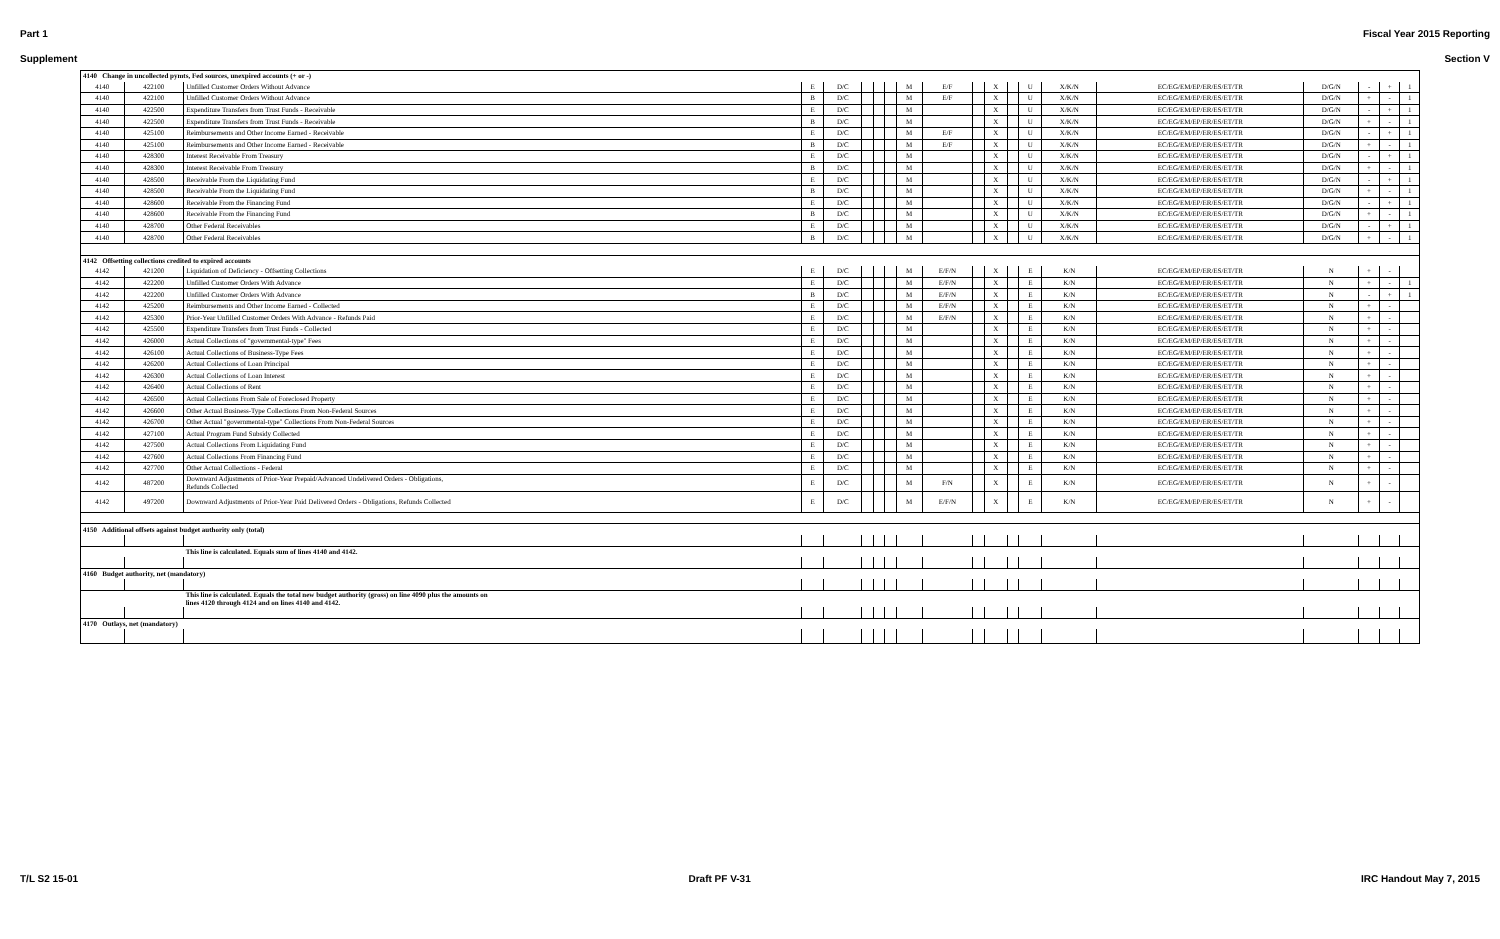Part 1 Fiscal Year 2015 Reporting
Supplement Section V
| 4140 Change in uncollected pymts, Fed sources, unexpired accounts (+ or -) | | | | | | | | | | | | | | | | | | | |
| 4140 | 422100 | Unfilled Customer Orders Without Advance | E | D/C | | | | M | E/F | | X | | U | X/K/N | EC/EG/EM/EP/ER/ES/ET/TR | D/G/N | - | + | 1 |
| 4140 | 422100 | Unfilled Customer Orders Without Advance | B | D/C | | | | M | E/F | | X | | U | X/K/N | EC/EG/EM/EP/ER/ES/ET/TR | D/G/N | + | - | 1 |
| 4140 | 422500 | Expenditure Transfers from Trust Funds - Receivable | E | D/C | | | | M | | | X | | U | X/K/N | EC/EG/EM/EP/ER/ES/ET/TR | D/G/N | - | + | 1 |
| 4140 | 422500 | Expenditure Transfers from Trust Funds - Receivable | B | D/C | | | | M | | | X | | U | X/K/N | EC/EG/EM/EP/ER/ES/ET/TR | D/G/N | + | - | 1 |
| 4140 | 425100 | Reimbursements and Other Income Earned - Receivable | E | D/C | | | | M | E/F | | X | | U | X/K/N | EC/EG/EM/EP/ER/ES/ET/TR | D/G/N | - | + | 1 |
| 4140 | 425100 | Reimbursements and Other Income Earned - Receivable | B | D/C | | | | M | E/F | | X | | U | X/K/N | EC/EG/EM/EP/ER/ES/ET/TR | D/G/N | + | - | 1 |
| 4140 | 428300 | Interest Receivable From Treasury | E | D/C | | | | M | | | X | | U | X/K/N | EC/EG/EM/EP/ER/ES/ET/TR | D/G/N | - | + | 1 |
| 4140 | 428300 | Interest Receivable From Treasury | B | D/C | | | | M | | | X | | U | X/K/N | EC/EG/EM/EP/ER/ES/ET/TR | D/G/N | + | - | 1 |
| 4140 | 428500 | Receivable From the Liquidating Fund | E | D/C | | | | M | | | X | | U | X/K/N | EC/EG/EM/EP/ER/ES/ET/TR | D/G/N | - | + | 1 |
| 4140 | 428500 | Receivable From the Liquidating Fund | B | D/C | | | | M | | | X | | U | X/K/N | EC/EG/EM/EP/ER/ES/ET/TR | D/G/N | + | - | 1 |
| 4140 | 428600 | Receivable From the Financing Fund | E | D/C | | | | M | | | X | | U | X/K/N | EC/EG/EM/EP/ER/ES/ET/TR | D/G/N | - | + | 1 |
| 4140 | 428600 | Receivable From the Financing Fund | B | D/C | | | | M | | | X | | U | X/K/N | EC/EG/EM/EP/ER/ES/ET/TR | D/G/N | + | - | 1 |
| 4140 | 428700 | Other Federal Receivables | E | D/C | | | | M | | | X | | U | X/K/N | EC/EG/EM/EP/ER/ES/ET/TR | D/G/N | - | + | 1 |
| 4140 | 428700 | Other Federal Receivables | B | D/C | | | | M | | | X | | U | X/K/N | EC/EG/EM/EP/ER/ES/ET/TR | D/G/N | + | - | 1 |
| 4142 Offsetting collections credited to expired accounts | | | | | | | | | | | | | | | | | | | |
| 4142 | 421200 | Liquidation of Deficiency - Offsetting Collections | E | D/C | | | | M | E/F/N | | X | | E | K/N | EC/EG/EM/EP/ER/ES/ET/TR | N | + | - | |
| 4142 | 422200 | Unfilled Customer Orders With Advance | E | D/C | | | | M | E/F/N | | X | | E | K/N | EC/EG/EM/EP/ER/ES/ET/TR | N | + | - | 1 |
| 4142 | 422200 | Unfilled Customer Orders With Advance | B | D/C | | | | M | E/F/N | | X | | E | K/N | EC/EG/EM/EP/ER/ES/ET/TR | N | - | + | 1 |
| 4142 | 425200 | Reimbursements and Other Income Earned - Collected | E | D/C | | | | M | E/F/N | | X | | E | K/N | EC/EG/EM/EP/ER/ES/ET/TR | N | + | - | |
| 4142 | 425300 | Prior-Year Unfilled Customer Orders With Advance - Refunds Paid | E | D/C | | | | M | E/F/N | | X | | E | K/N | EC/EG/EM/EP/ER/ES/ET/TR | N | + | - | |
| 4142 | 425500 | Expenditure Transfers from Trust Funds - Collected | E | D/C | | | | M | | | X | | E | K/N | EC/EG/EM/EP/ER/ES/ET/TR | N | + | - | |
| 4142 | 426000 | Actual Collections of "governmental-type" Fees | E | D/C | | | | M | | | X | | E | K/N | EC/EG/EM/EP/ER/ES/ET/TR | N | + | - | |
| 4142 | 426100 | Actual Collections of Business-Type Fees | E | D/C | | | | M | | | X | | E | K/N | EC/EG/EM/EP/ER/ES/ET/TR | N | + | - | |
| 4142 | 426200 | Actual Collections of Loan Principal | E | D/C | | | | M | | | X | | E | K/N | EC/EG/EM/EP/ER/ES/ET/TR | N | + | - | |
| 4142 | 426300 | Actual Collections of Loan Interest | E | D/C | | | | M | | | X | | E | K/N | EC/EG/EM/EP/ER/ES/ET/TR | N | + | - | |
| 4142 | 426400 | Actual Collections of Rent | E | D/C | | | | M | | | X | | E | K/N | EC/EG/EM/EP/ER/ES/ET/TR | N | + | - | |
| 4142 | 426500 | Actual Collections From Sale of Foreclosed Property | E | D/C | | | | M | | | X | | E | K/N | EC/EG/EM/EP/ER/ES/ET/TR | N | + | - | |
| 4142 | 426600 | Other Actual Business-Type Collections From Non-Federal Sources | E | D/C | | | | M | | | X | | E | K/N | EC/EG/EM/EP/ER/ES/ET/TR | N | + | - | |
| 4142 | 426700 | Other Actual "governmental-type" Collections From Non-Federal Sources | E | D/C | | | | M | | | X | | E | K/N | EC/EG/EM/EP/ER/ES/ET/TR | N | + | - | |
| 4142 | 427100 | Actual Program Fund Subsidy Collected | E | D/C | | | | M | | | X | | E | K/N | EC/EG/EM/EP/ER/ES/ET/TR | N | + | - | |
| 4142 | 427500 | Actual Collections From Liquidating Fund | E | D/C | | | | M | | | X | | E | K/N | EC/EG/EM/EP/ER/ES/ET/TR | N | + | - | |
| 4142 | 427600 | Actual Collections From Financing Fund | E | D/C | | | | M | | | X | | E | K/N | EC/EG/EM/EP/ER/ES/ET/TR | N | + | - | |
| 4142 | 427700 | Other Actual Collections - Federal | E | D/C | | | | M | | | X | | E | K/N | EC/EG/EM/EP/ER/ES/ET/TR | N | + | - | |
| 4142 | 487200 | Downward Adjustments of Prior-Year Prepaid/Advanced Undelivered Orders - Obligations, Refunds Collected | E | D/C | | | | M | F/N | | X | | E | K/N | EC/EG/EM/EP/ER/ES/ET/TR | N | + | - | |
| 4142 | 497200 | Downward Adjustments of Prior-Year Paid Delivered Orders - Obligations, Refunds Collected | E | D/C | | | | M | E/F/N | | X | | E | K/N | EC/EG/EM/EP/ER/ES/ET/TR | N | + | - | |
| 4150 Additional offsets against budget authority only (total) | | | | | | | | | | | | | | | | | | | |
| | | This line is calculated. Equals sum of lines 4140 and 4142. | | | | | | | | | | | | | | | | | |
| 4160 Budget authority, net (mandatory) | | | | | | | | | | | | | | | | | | | |
| | | This line is calculated. Equals the total new budget authority (gross) on line 4090 plus the amounts on lines 4120 through 4124 and on lines 4140 and 4142. | | | | | | | | | | | | | | | | | |
| 4170 Outlays, net (mandatory) | | | | | | | | | | | | | | | | | | | |
T/L S2 15-01 Draft PF V-31 IRC Handout May 7, 2015